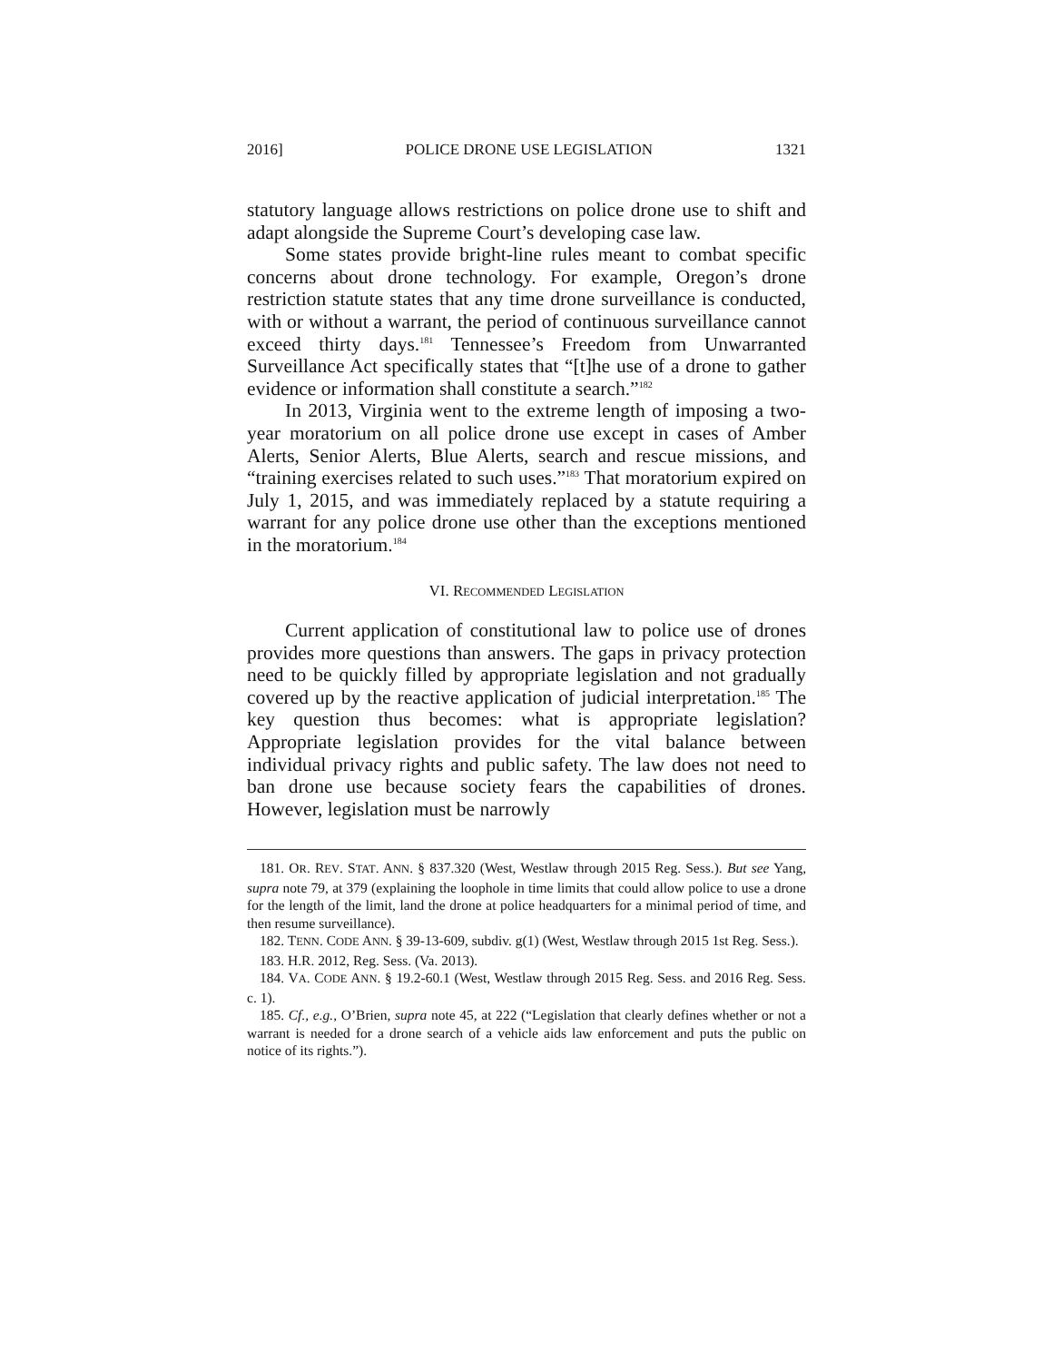2016] POLICE DRONE USE LEGISLATION 1321
statutory language allows restrictions on police drone use to shift and adapt alongside the Supreme Court’s developing case law.
Some states provide bright-line rules meant to combat specific concerns about drone technology. For example, Oregon’s drone restriction statute states that any time drone surveillance is conducted, with or without a warrant, the period of continuous surveillance cannot exceed thirty days.<sup>181</sup> Tennessee’s Freedom from Unwarranted Surveillance Act specifically states that “[t]he use of a drone to gather evidence or information shall constitute a search.”<sup>182</sup>
In 2013, Virginia went to the extreme length of imposing a two-year moratorium on all police drone use except in cases of Amber Alerts, Senior Alerts, Blue Alerts, search and rescue missions, and “training exercises related to such uses.”<sup>183</sup> That moratorium expired on July 1, 2015, and was immediately replaced by a statute requiring a warrant for any police drone use other than the exceptions mentioned in the moratorium.<sup>184</sup>
VI. RECOMMENDED LEGISLATION
Current application of constitutional law to police use of drones provides more questions than answers. The gaps in privacy protection need to be quickly filled by appropriate legislation and not gradually covered up by the reactive application of judicial interpretation.<sup>185</sup> The key question thus becomes: what is appropriate legislation? Appropriate legislation provides for the vital balance between individual privacy rights and public safety. The law does not need to ban drone use because society fears the capabilities of drones. However, legislation must be narrowly
181. OR. REV. STAT. ANN. § 837.320 (West, Westlaw through 2015 Reg. Sess.). But see Yang, supra note 79, at 379 (explaining the loophole in time limits that could allow police to use a drone for the length of the limit, land the drone at police headquarters for a minimal period of time, and then resume surveillance).
182. TENN. CODE ANN. § 39-13-609, subdiv. g(1) (West, Westlaw through 2015 1st Reg. Sess.).
183. H.R. 2012, Reg. Sess. (Va. 2013).
184. VA. CODE ANN. § 19.2-60.1 (West, Westlaw through 2015 Reg. Sess. and 2016 Reg. Sess. c. 1).
185. Cf., e.g., O’Brien, supra note 45, at 222 (“Legislation that clearly defines whether or not a warrant is needed for a drone search of a vehicle aids law enforcement and puts the public on notice of its rights.”).